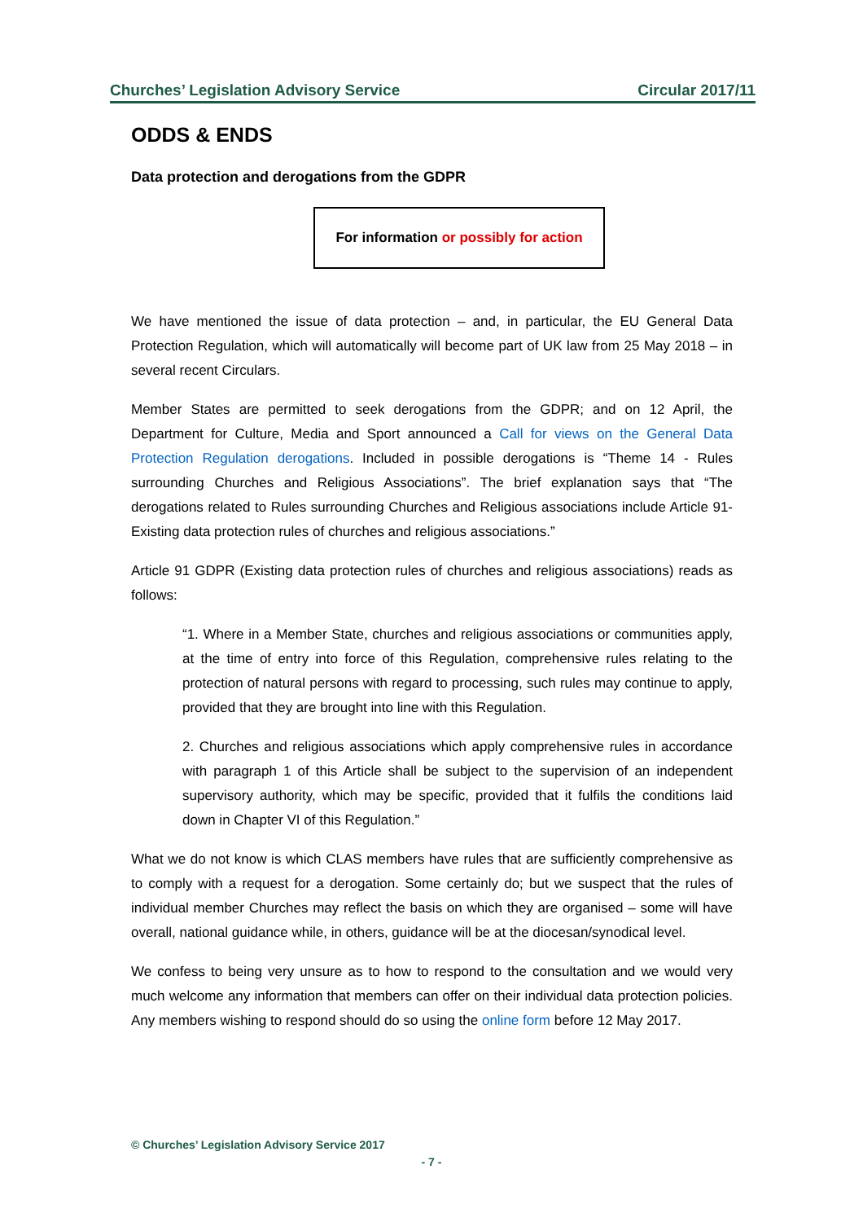Churches’ Legislation Advisory Service Circular 2017/11
ODDS & ENDS
Data protection and derogations from the GDPR
For information or possibly for action
We have mentioned the issue of data protection – and, in particular, the EU General Data Protection Regulation, which will automatically will become part of UK law from 25 May 2018 – in several recent Circulars.
Member States are permitted to seek derogations from the GDPR; and on 12 April, the Department for Culture, Media and Sport announced a Call for views on the General Data Protection Regulation derogations. Included in possible derogations is “Theme 14 - Rules surrounding Churches and Religious Associations”. The brief explanation says that “The derogations related to Rules surrounding Churches and Religious associations include Article 91- Existing data protection rules of churches and religious associations.”
Article 91 GDPR (Existing data protection rules of churches and religious associations) reads as follows:
“1. Where in a Member State, churches and religious associations or communities apply, at the time of entry into force of this Regulation, comprehensive rules relating to the protection of natural persons with regard to processing, such rules may continue to apply, provided that they are brought into line with this Regulation.
2. Churches and religious associations which apply comprehensive rules in accordance with paragraph 1 of this Article shall be subject to the supervision of an independent supervisory authority, which may be specific, provided that it fulfils the conditions laid down in Chapter VI of this Regulation.”
What we do not know is which CLAS members have rules that are sufficiently comprehensive as to comply with a request for a derogation. Some certainly do; but we suspect that the rules of individual member Churches may reflect the basis on which they are organised – some will have overall, national guidance while, in others, guidance will be at the diocesan/synodical level.
We confess to being very unsure as to how to respond to the consultation and we would very much welcome any information that members can offer on their individual data protection policies. Any members wishing to respond should do so using the online form before 12 May 2017.
© Churches’ Legislation Advisory Service 2017
- 7 -